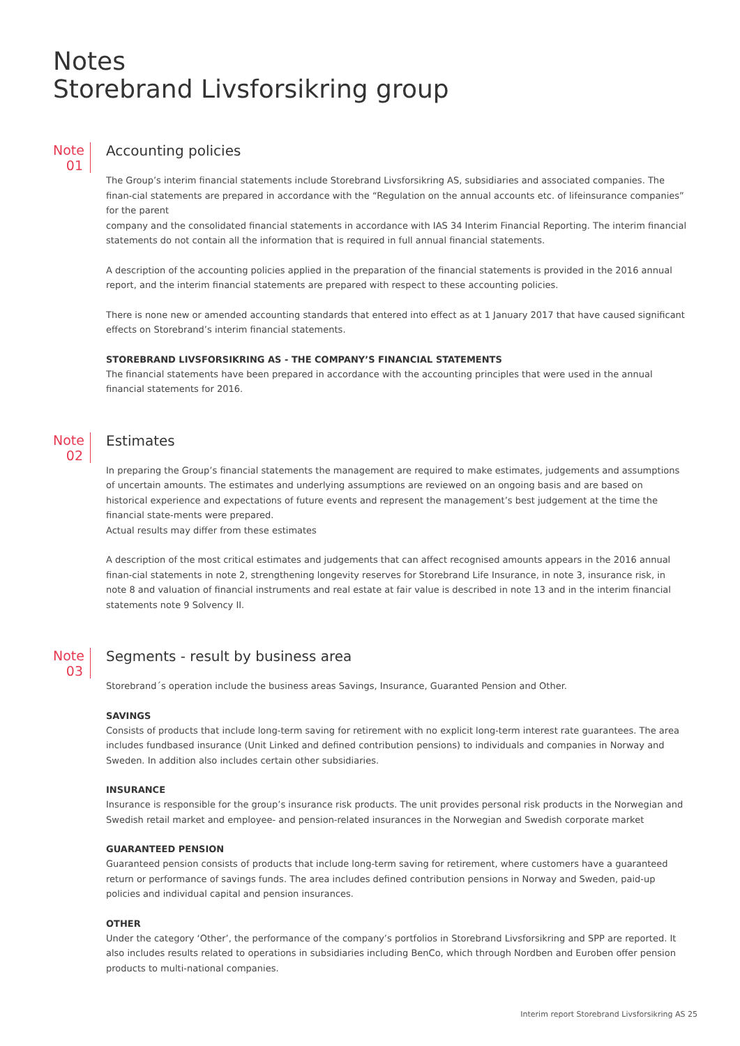Notes
Storebrand Livsforsikring group
Note
01
Accounting policies
The Group’s interim financial statements include Storebrand Livsforsikring AS, subsidiaries and associated companies. The finan-cial statements are prepared in accordance with the “Regulation on the annual accounts etc. of lifeinsurance companies” for the parent
company and the consolidated financial statements in accordance with IAS 34 Interim Financial Reporting. The interim financial statements do not contain all the information that is required in full annual financial statements.
A description of the accounting policies applied in the preparation of the financial statements is provided in the 2016 annual report, and the interim financial statements are prepared with respect to these accounting policies.
There is none new or amended accounting standards that entered into effect as at 1 January 2017 that have caused significant effects on Storebrand’s interim financial statements.
STOREBRAND LIVSFORSIKRING AS - THE COMPANY’S FINANCIAL STATEMENTS
The financial statements have been prepared in accordance with the accounting principles that were used in the annual financial statements for 2016.
Note
02
Estimates
In preparing the Group’s financial statements the management are required to make estimates, judgements and assumptions of uncertain amounts. The estimates and underlying assumptions are reviewed on an ongoing basis and are based on historical experience and expectations of future events and represent the management’s best judgement at the time the financial state-ments were prepared.
Actual results may differ from these estimates
A description of the most critical estimates and judgements that can affect recognised amounts appears in the 2016 annual finan-cial statements in note 2, strengthening longevity reserves for Storebrand Life Insurance, in note 3, insurance risk, in note 8 and valuation of financial instruments and real estate at fair value is described in note 13 and in the interim financial statements note 9 Solvency II.
Note
03
Segments - result by business area
Storebrand´s operation include the business areas Savings, Insurance, Guaranted Pension and Other.
SAVINGS
Consists of products that include long-term saving for retirement with no explicit long-term interest rate guarantees. The area includes fundbased insurance (Unit Linked and defined contribution pensions) to individuals and companies in Norway and Sweden. In addition also includes certain other subsidiaries.
INSURANCE
Insurance is responsible for the group’s insurance risk products. The unit provides personal risk products in the Norwegian and Swedish retail market and employee- and pension-related insurances in the Norwegian and Swedish corporate market
GUARANTEED PENSION
Guaranteed pension consists of products that include long-term saving for retirement, where customers have a guaranteed return or performance of savings funds. The area includes defined contribution pensions in Norway and Sweden, paid-up policies and individual capital and pension insurances.
OTHER
Under the category ‘Other’, the performance of the company’s portfolios in Storebrand Livsforsikring and SPP are reported. It also includes results related to operations in subsidiaries including BenCo, which through Nordben and Euroben offer pension products to multi-national companies.
Interim report Storebrand Livsforsikring AS 25